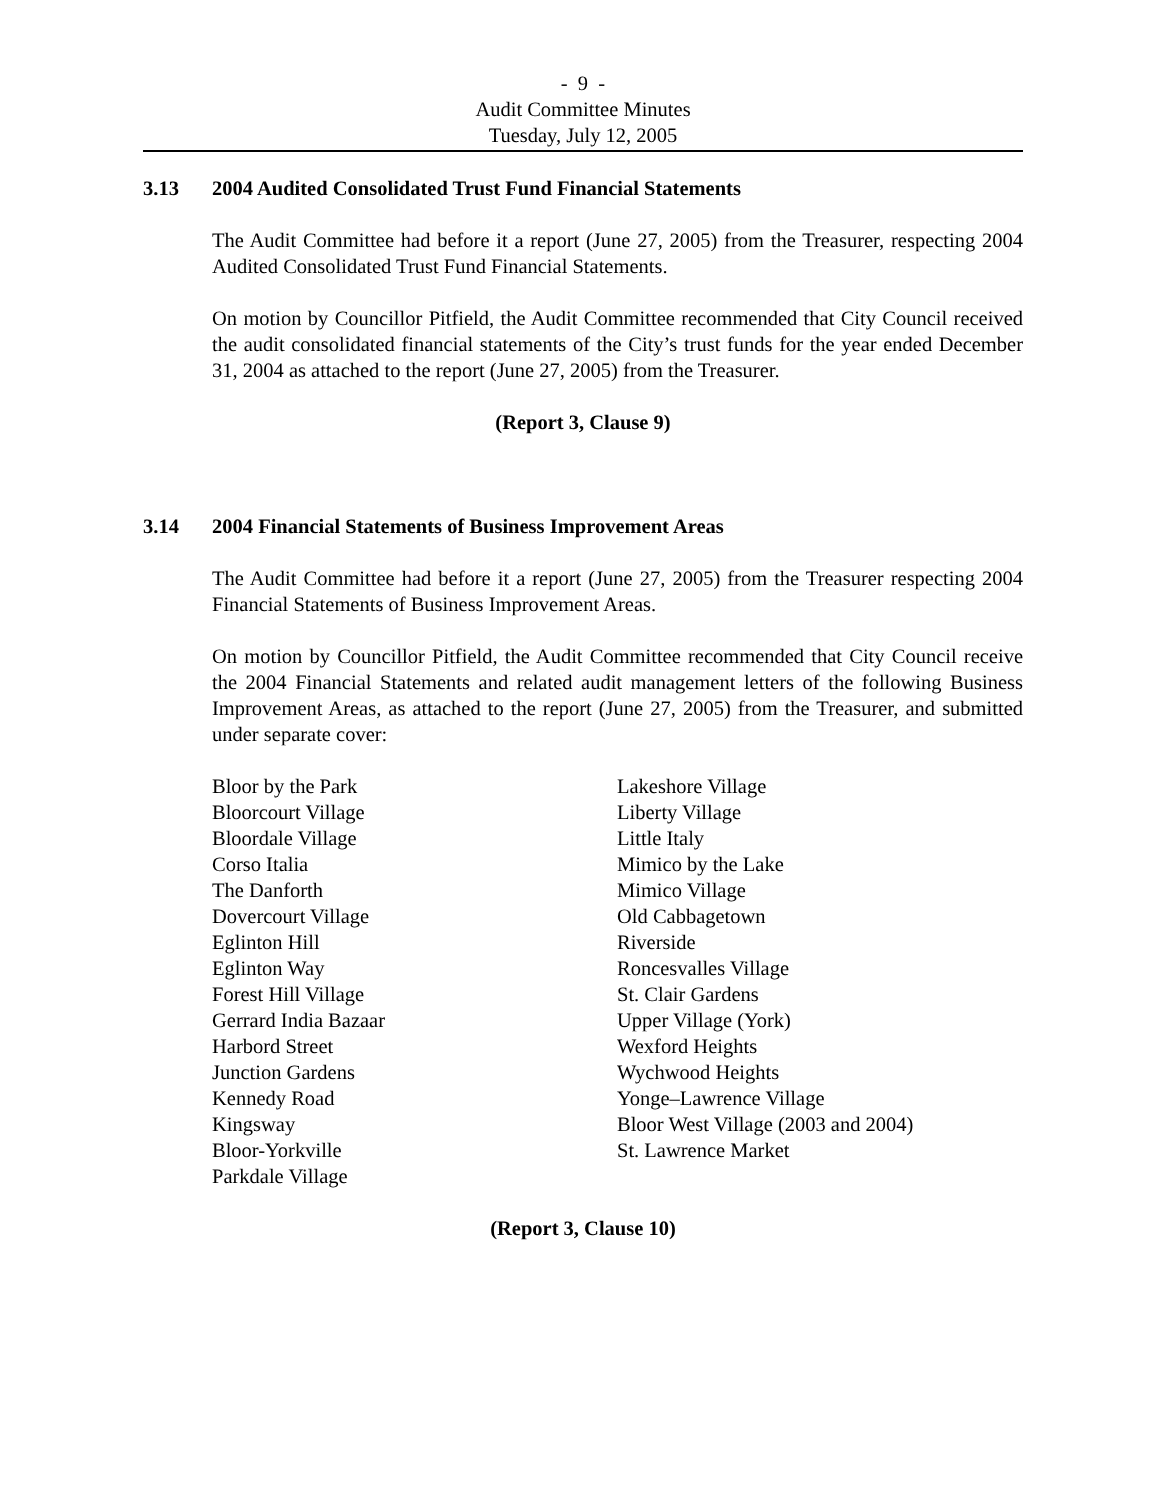- 9 -
Audit Committee Minutes
Tuesday, July 12, 2005
3.13 2004 Audited Consolidated Trust Fund Financial Statements
The Audit Committee had before it a report (June 27, 2005) from the Treasurer, respecting 2004 Audited Consolidated Trust Fund Financial Statements.
On motion by Councillor Pitfield, the Audit Committee recommended that City Council received the audit consolidated financial statements of the City’s trust funds for the year ended December 31, 2004 as attached to the report (June 27, 2005) from the Treasurer.
(Report 3, Clause 9)
3.14 2004 Financial Statements of Business Improvement Areas
The Audit Committee had before it a report (June 27, 2005) from the Treasurer respecting 2004 Financial Statements of Business Improvement Areas.
On motion by Councillor Pitfield, the Audit Committee recommended that City Council receive the 2004 Financial Statements and related audit management letters of the following Business Improvement Areas, as attached to the report (June 27, 2005) from the Treasurer, and submitted under separate cover:
Bloor by the Park
Bloorcourt Village
Bloordale Village
Corso Italia
The Danforth
Dovercourt Village
Eglinton Hill
Eglinton Way
Forest Hill Village
Gerrard India Bazaar
Harbord Street
Junction Gardens
Kennedy Road
Kingsway
Bloor-Yorkville
Parkdale Village
Lakeshore Village
Liberty Village
Little Italy
Mimico by the Lake
Mimico Village
Old Cabbagetown
Riverside
Roncesvalles Village
St. Clair Gardens
Upper Village (York)
Wexford Heights
Wychwood Heights
Yonge–Lawrence Village
Bloor West Village (2003 and 2004)
St. Lawrence Market
(Report 3, Clause 10)